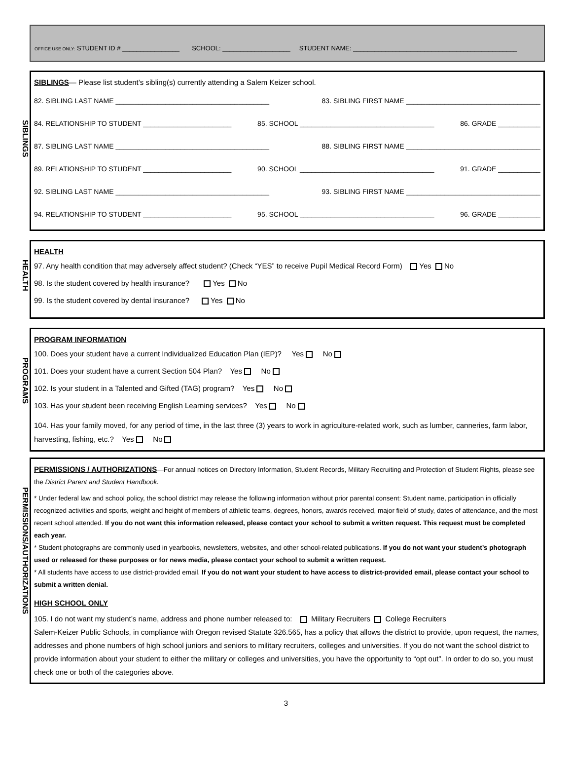OFFICE USE ONLY: STUDENT ID # ________________ SCHOOL: ___________________ STUDENT NAME: ______________________________________________
SIBLINGS
SIBLINGS— Please list student’s sibling(s) currently attending a Salem Keizer school.
82. SIBLING LAST NAME ________________________________________ 83. SIBLING FIRST NAME ___________________________________
84. RELATIONSHIP TO STUDENT _______________________ 85. SCHOOL ___________________________________ 86. GRADE ___________
87. SIBLING LAST NAME ________________________________________ 88. SIBLING FIRST NAME ___________________________________
89. RELATIONSHIP TO STUDENT _______________________ 90. SCHOOL ___________________________________ 91. GRADE ___________
92. SIBLING LAST NAME ________________________________________ 93. SIBLING FIRST NAME ___________________________________
94. RELATIONSHIP TO STUDENT _______________________ 95. SCHOOL ___________________________________ 96. GRADE ___________
HEALTH
HEALTH
97. Any health condition that may adversely affect student? (Check “YES” to receive Pupil Medical Record Form) Yes No
98. Is the student covered by health insurance? Yes No
99. Is the student covered by dental insurance? Yes No
PROGRAMS
PROGRAM INFORMATION
100. Does your student have a current Individualized Education Plan (IEP)? Yes No
101. Does your student have a current Section 504 Plan? Yes No
102. Is your student in a Talented and Gifted (TAG) program? Yes No
103. Has your student been receiving English Learning services? Yes No
104. Has your family moved, for any period of time, in the last three (3) years to work in agriculture-related work, such as lumber, canneries, farm labor, harvesting, fishing, etc.? Yes No
PERMISSIONS/AUTHORIZATIONS
PERMISSIONS / AUTHORIZATIONS—For annual notices on Directory Information, Student Records, Military Recruiting and Protection of Student Rights, please see the District Parent and Student Handbook.
* Under federal law and school policy, the school district may release the following information without prior parental consent: Student name, participation in officially recognized activities and sports, weight and height of members of athletic teams, degrees, honors, awards received, major field of study, dates of attendance, and the most recent school attended. If you do not want this information released, please contact your school to submit a written request. This request must be completed each year.
* Student photographs are commonly used in yearbooks, newsletters, websites, and other school-related publications. If you do not want your student’s photograph used or released for these purposes or for news media, please contact your school to submit a written request.
* All students have access to use district-provided email. If you do not want your student to have access to district-provided email, please contact your school to submit a written denial.
HIGH SCHOOL ONLY
105. I do not want my student’s name, address and phone number released to: Military Recruiters College Recruiters
Salem-Keizer Public Schools, in compliance with Oregon revised Statute 326.565, has a policy that allows the district to provide, upon request, the names, addresses and phone numbers of high school juniors and seniors to military recruiters, colleges and universities. If you do not want the school district to provide information about your student to either the military or colleges and universities, you have the opportunity to “opt out”. In order to do so, you must check one or both of the categories above.
3